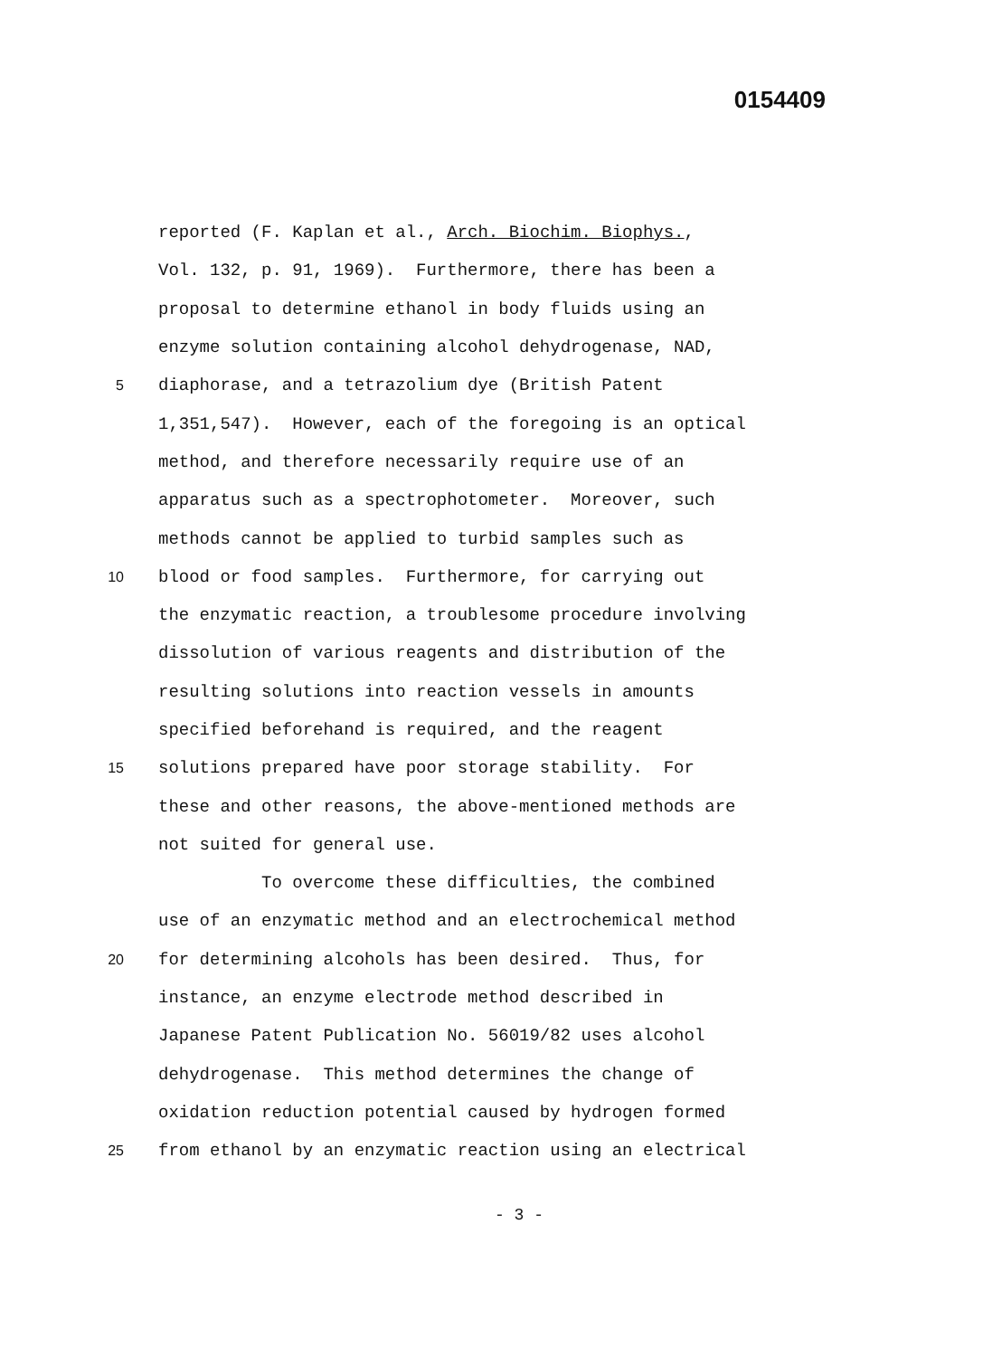0154409
reported (F. Kaplan et al., Arch. Biochim. Biophys.,
Vol. 132, p. 91, 1969). Furthermore, there has been a
proposal to determine ethanol in body fluids using an
enzyme solution containing alcohol dehydrogenase, NAD,
5 diaphorase, and a tetrazolium dye (British Patent
1,351,547). However, each of the foregoing is an optical
method, and therefore necessarily require use of an
apparatus such as a spectrophotometer. Moreover, such
methods cannot be applied to turbid samples such as
10 blood or food samples. Furthermore, for carrying out
the enzymatic reaction, a troublesome procedure involving
dissolution of various reagents and distribution of the
resulting solutions into reaction vessels in amounts
specified beforehand is required, and the reagent
15 solutions prepared have poor storage stability. For
these and other reasons, the above-mentioned methods are
not suited for general use.
To overcome these difficulties, the combined
use of an enzymatic method and an electrochemical method
20 for determining alcohols has been desired. Thus, for
instance, an enzyme electrode method described in
Japanese Patent Publication No. 56019/82 uses alcohol
dehydrogenase. This method determines the change of
oxidation reduction potential caused by hydrogen formed
25 from ethanol by an enzymatic reaction using an electrical
- 3 -